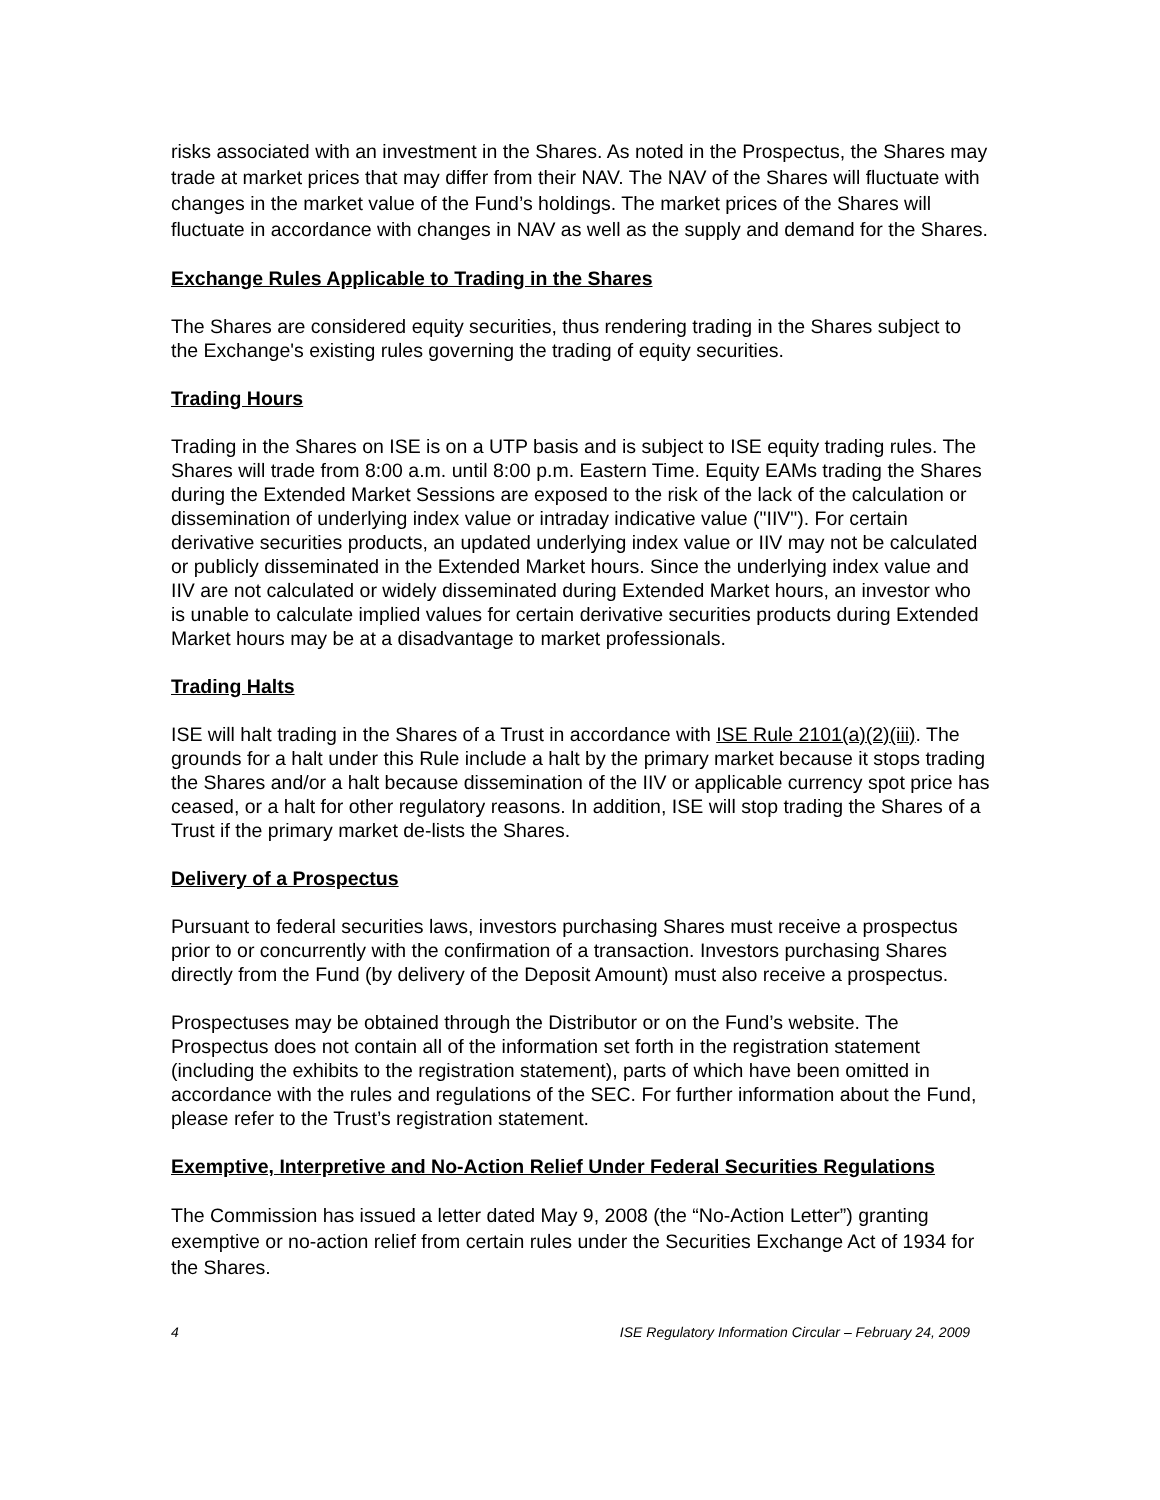risks associated with an investment in the Shares. As noted in the Prospectus, the Shares may trade at market prices that may differ from their NAV. The NAV of the Shares will fluctuate with changes in the market value of the Fund’s holdings. The market prices of the Shares will fluctuate in accordance with changes in NAV as well as the supply and demand for the Shares.
Exchange Rules Applicable to Trading in the Shares
The Shares are considered equity securities, thus rendering trading in the Shares subject to the Exchange's existing rules governing the trading of equity securities.
Trading Hours
Trading in the Shares on ISE is on a UTP basis and is subject to ISE equity trading rules. The Shares will trade from 8:00 a.m. until 8:00 p.m. Eastern Time. Equity EAMs trading the Shares during the Extended Market Sessions are exposed to the risk of the lack of the calculation or dissemination of underlying index value or intraday indicative value ("IIV"). For certain derivative securities products, an updated underlying index value or IIV may not be calculated or publicly disseminated in the Extended Market hours. Since the underlying index value and IIV are not calculated or widely disseminated during Extended Market hours, an investor who is unable to calculate implied values for certain derivative securities products during Extended Market hours may be at a disadvantage to market professionals.
Trading Halts
ISE will halt trading in the Shares of a Trust in accordance with ISE Rule 2101(a)(2)(iii). The grounds for a halt under this Rule include a halt by the primary market because it stops trading the Shares and/or a halt because dissemination of the IIV or applicable currency spot price has ceased, or a halt for other regulatory reasons. In addition, ISE will stop trading the Shares of a Trust if the primary market de-lists the Shares.
Delivery of a Prospectus
Pursuant to federal securities laws, investors purchasing Shares must receive a prospectus prior to or concurrently with the confirmation of a transaction. Investors purchasing Shares directly from the Fund (by delivery of the Deposit Amount) must also receive a prospectus.
Prospectuses may be obtained through the Distributor or on the Fund’s website. The Prospectus does not contain all of the information set forth in the registration statement (including the exhibits to the registration statement), parts of which have been omitted in accordance with the rules and regulations of the SEC. For further information about the Fund, please refer to the Trust’s registration statement.
Exemptive, Interpretive and No-Action Relief Under Federal Securities Regulations
The Commission has issued a letter dated May 9, 2008 (the “No-Action Letter”) granting exemptive or no-action relief from certain rules under the Securities Exchange Act of 1934 for the Shares.
4 ISE Regulatory Information Circular – February 24, 2009